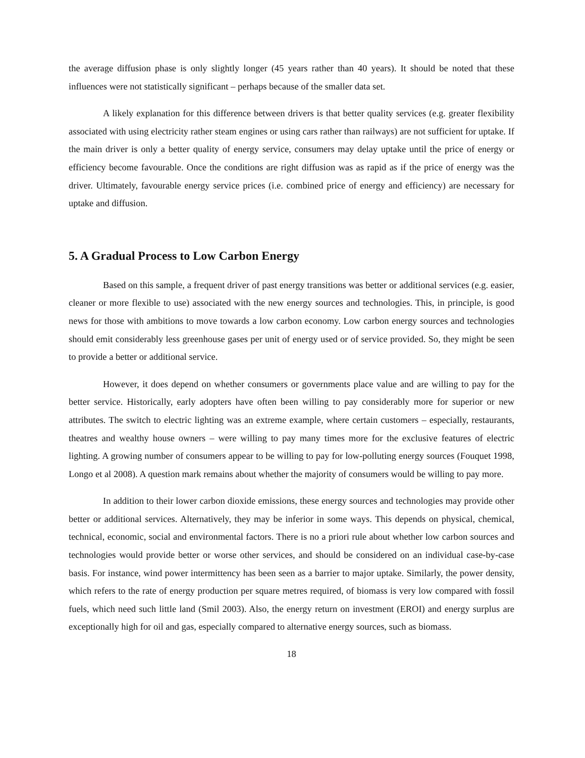the average diffusion phase is only slightly longer (45 years rather than 40 years). It should be noted that these influences were not statistically significant – perhaps because of the smaller data set.
A likely explanation for this difference between drivers is that better quality services (e.g. greater flexibility associated with using electricity rather steam engines or using cars rather than railways) are not sufficient for uptake. If the main driver is only a better quality of energy service, consumers may delay uptake until the price of energy or efficiency become favourable. Once the conditions are right diffusion was as rapid as if the price of energy was the driver. Ultimately, favourable energy service prices (i.e. combined price of energy and efficiency) are necessary for uptake and diffusion.
5. A Gradual Process to Low Carbon Energy
Based on this sample, a frequent driver of past energy transitions was better or additional services (e.g. easier, cleaner or more flexible to use) associated with the new energy sources and technologies. This, in principle, is good news for those with ambitions to move towards a low carbon economy. Low carbon energy sources and technologies should emit considerably less greenhouse gases per unit of energy used or of service provided. So, they might be seen to provide a better or additional service.
However, it does depend on whether consumers or governments place value and are willing to pay for the better service. Historically, early adopters have often been willing to pay considerably more for superior or new attributes. The switch to electric lighting was an extreme example, where certain customers – especially, restaurants, theatres and wealthy house owners – were willing to pay many times more for the exclusive features of electric lighting. A growing number of consumers appear to be willing to pay for low-polluting energy sources (Fouquet 1998, Longo et al 2008). A question mark remains about whether the majority of consumers would be willing to pay more.
In addition to their lower carbon dioxide emissions, these energy sources and technologies may provide other better or additional services. Alternatively, they may be inferior in some ways. This depends on physical, chemical, technical, economic, social and environmental factors. There is no a priori rule about whether low carbon sources and technologies would provide better or worse other services, and should be considered on an individual case-by-case basis. For instance, wind power intermittency has been seen as a barrier to major uptake. Similarly, the power density, which refers to the rate of energy production per square metres required, of biomass is very low compared with fossil fuels, which need such little land (Smil 2003). Also, the energy return on investment (EROI) and energy surplus are exceptionally high for oil and gas, especially compared to alternative energy sources, such as biomass.
18